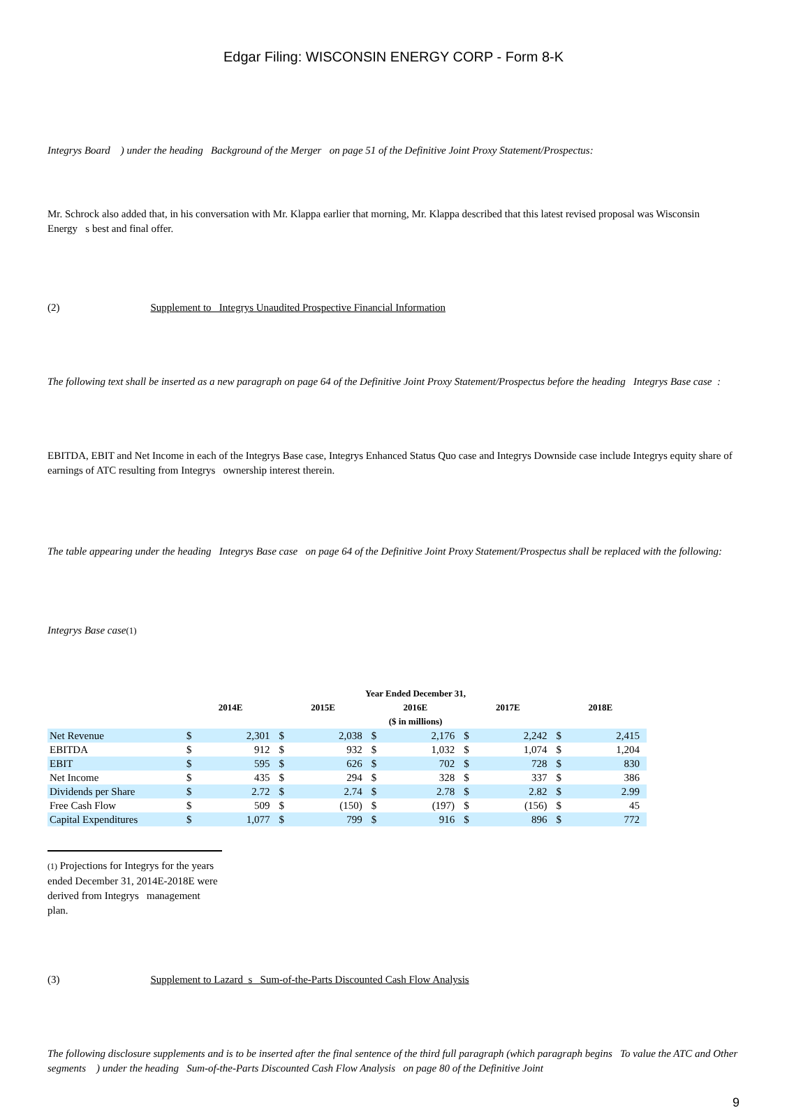Edgar Filing: WISCONSIN ENERGY CORP - Form 8-K
Integrys Board ) under the heading Background of the Merger on page 51 of the Definitive Joint Proxy Statement/Prospectus:
Mr. Schrock also added that, in his conversation with Mr. Klappa earlier that morning, Mr. Klappa described that this latest revised proposal was Wisconsin Energy s best and final offer.
(2) Supplement to Integrys Unaudited Prospective Financial Information
The following text shall be inserted as a new paragraph on page 64 of the Definitive Joint Proxy Statement/Prospectus before the heading Integrys Base case :
EBITDA, EBIT and Net Income in each of the Integrys Base case, Integrys Enhanced Status Quo case and Integrys Downside case include Integrys equity share of earnings of ATC resulting from Integrys ownership interest therein.
The table appearing under the heading Integrys Base case on page 64 of the Definitive Joint Proxy Statement/Prospectus shall be replaced with the following:
Integrys Base case(1)
| | Year Ended December 31, | | | | | | | | | |
| --- | --- | --- | --- | --- | --- | --- | --- | --- | --- | --- |
| | 2014E | | 2015E | | 2016E | | 2017E | | 2018E | |
| | ($ in millions) | | | | | | | | | |
| Net Revenue | $ | 2,301 | $ | 2,038 | $ | 2,176 | $ | 2,242 | $ | 2,415 |
| EBITDA | $ | 912 | $ | 932 | $ | 1,032 | $ | 1,074 | $ | 1,204 |
| EBIT | $ | 595 | $ | 626 | $ | 702 | $ | 728 | $ | 830 |
| Net Income | $ | 435 | $ | 294 | $ | 328 | $ | 337 | $ | 386 |
| Dividends per Share | $ | 2.72 | $ | 2.74 | $ | 2.78 | $ | 2.82 | $ | 2.99 |
| Free Cash Flow | $ | 509 | $ | (150) | $ | (197) | $ | (156) | $ | 45 |
| Capital Expenditures | $ | 1,077 | $ | 799 | $ | 916 | $ | 896 | $ | 772 |
(1) Projections for Integrys for the years ended December 31, 2014E-2018E were derived from Integrys management plan.
(3) Supplement to Lazard s Sum-of-the-Parts Discounted Cash Flow Analysis
The following disclosure supplements and is to be inserted after the final sentence of the third full paragraph (which paragraph begins To value the ATC and Other segments ) under the heading Sum-of-the-Parts Discounted Cash Flow Analysis on page 80 of the Definitive Joint
9